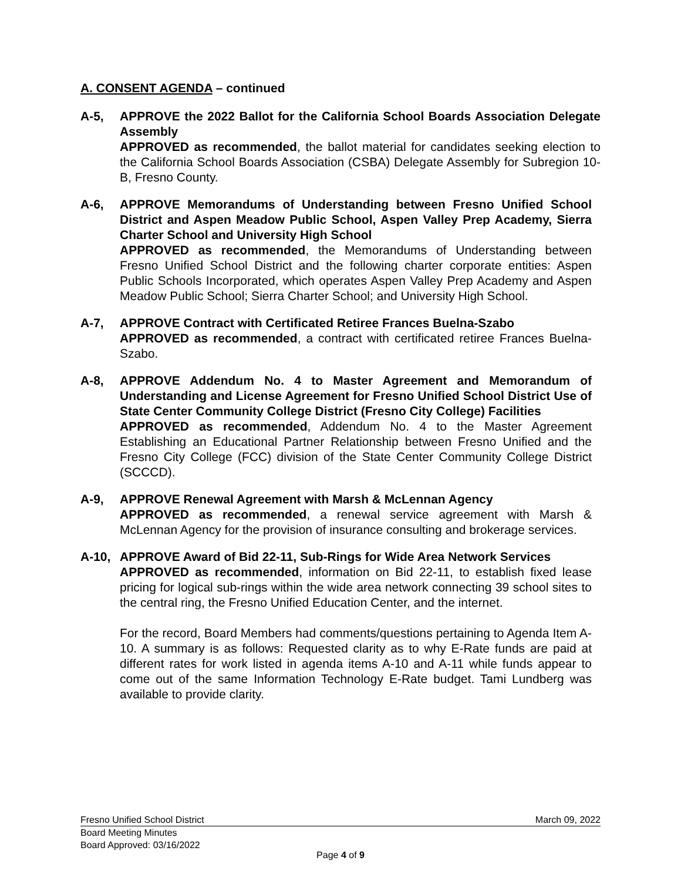A. CONSENT AGENDA – continued
A-5, APPROVE the 2022 Ballot for the California School Boards Association Delegate Assembly
APPROVED as recommended, the ballot material for candidates seeking election to the California School Boards Association (CSBA) Delegate Assembly for Subregion 10-B, Fresno County.
A-6, APPROVE Memorandums of Understanding between Fresno Unified School District and Aspen Meadow Public School, Aspen Valley Prep Academy, Sierra Charter School and University High School
APPROVED as recommended, the Memorandums of Understanding between Fresno Unified School District and the following charter corporate entities: Aspen Public Schools Incorporated, which operates Aspen Valley Prep Academy and Aspen Meadow Public School; Sierra Charter School; and University High School.
A-7, APPROVE Contract with Certificated Retiree Frances Buelna-Szabo
APPROVED as recommended, a contract with certificated retiree Frances Buelna-Szabo.
A-8, APPROVE Addendum No. 4 to Master Agreement and Memorandum of Understanding and License Agreement for Fresno Unified School District Use of State Center Community College District (Fresno City College) Facilities
APPROVED as recommended, Addendum No. 4 to the Master Agreement Establishing an Educational Partner Relationship between Fresno Unified and the Fresno City College (FCC) division of the State Center Community College District (SCCCD).
A-9, APPROVE Renewal Agreement with Marsh & McLennan Agency
APPROVED as recommended, a renewal service agreement with Marsh & McLennan Agency for the provision of insurance consulting and brokerage services.
A-10, APPROVE Award of Bid 22-11, Sub-Rings for Wide Area Network Services
APPROVED as recommended, information on Bid 22-11, to establish fixed lease pricing for logical sub-rings within the wide area network connecting 39 school sites to the central ring, the Fresno Unified Education Center, and the internet.
For the record, Board Members had comments/questions pertaining to Agenda Item A-10. A summary is as follows: Requested clarity as to why E-Rate funds are paid at different rates for work listed in agenda items A-10 and A-11 while funds appear to come out of the same Information Technology E-Rate budget. Tami Lundberg was available to provide clarity.
Fresno Unified School District March 09, 2022
Board Meeting Minutes
Board Approved: 03/16/2022
Page 4 of 9